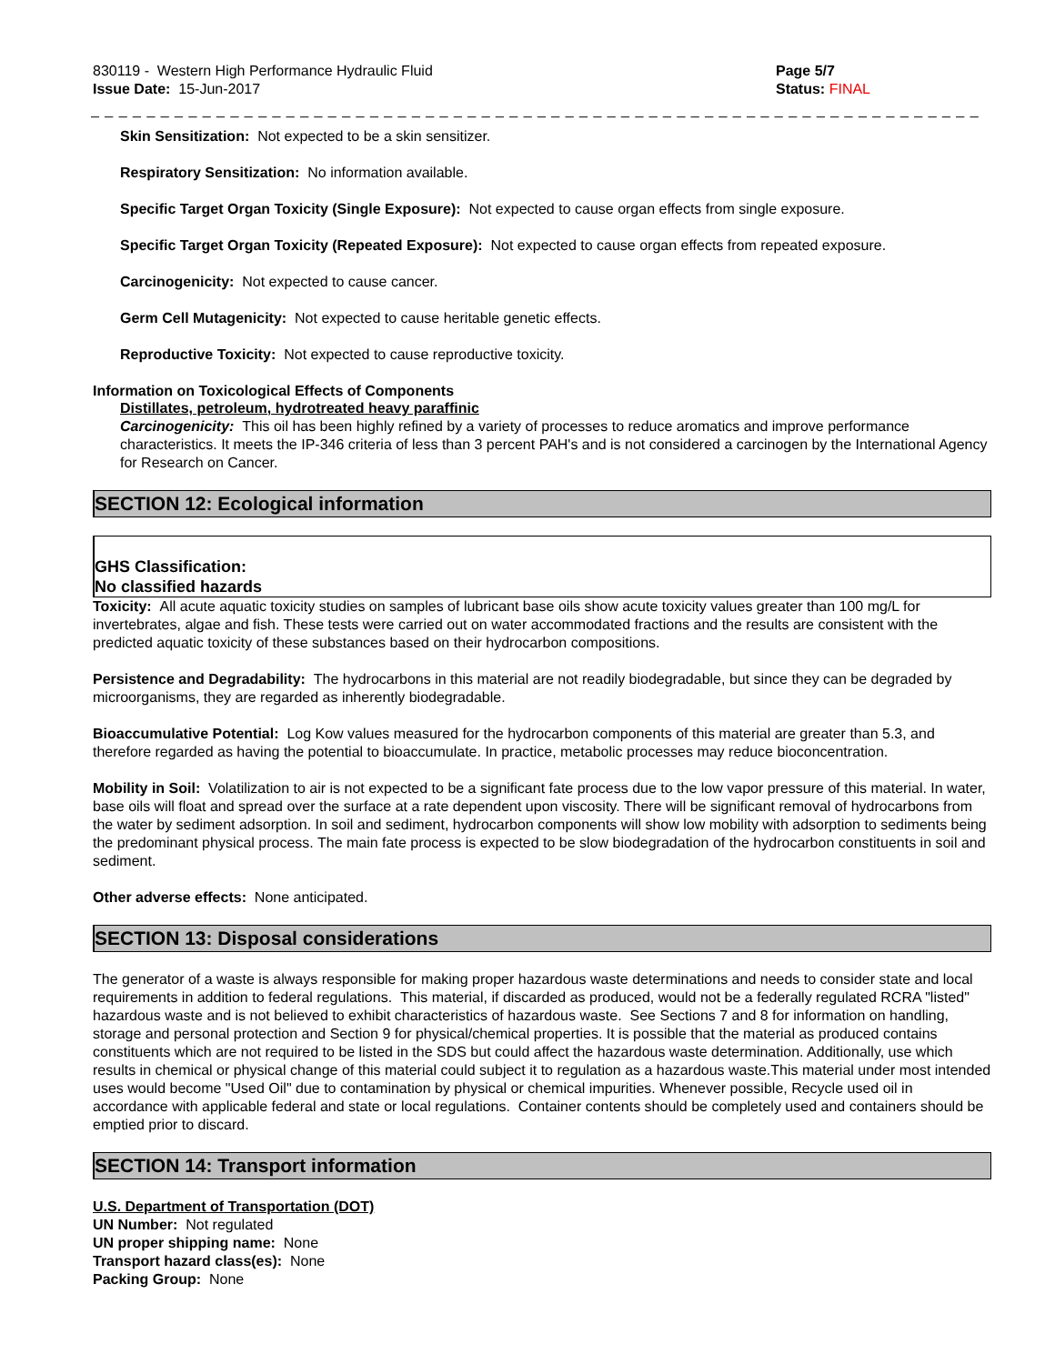830119 - Western High Performance Hydraulic Fluid
Issue Date: 15-Jun-2017
Page 5/7
Status: FINAL
_ _ _ _ _ _ _ _ _ _ _ _ _ _ _ _ _ _ _ _ _ _ _ _ _ _ _ _ _ _ _ _ _ _ _ _ _ _ _ _ _ _ _ _ _ _ _ _ _ _ _ _ _ _ _ _ _ _ _ _ _ _ _ _ _ _ _ _ _ _ _ _ _ _ _ _ _
Skin Sensitization: Not expected to be a skin sensitizer.
Respiratory Sensitization: No information available.
Specific Target Organ Toxicity (Single Exposure): Not expected to cause organ effects from single exposure.
Specific Target Organ Toxicity (Repeated Exposure): Not expected to cause organ effects from repeated exposure.
Carcinogenicity: Not expected to cause cancer.
Germ Cell Mutagenicity: Not expected to cause heritable genetic effects.
Reproductive Toxicity: Not expected to cause reproductive toxicity.
Information on Toxicological Effects of Components
Distillates, petroleum, hydrotreated heavy paraffinic
Carcinogenicity: This oil has been highly refined by a variety of processes to reduce aromatics and improve performance characteristics. It meets the IP-346 criteria of less than 3 percent PAH's and is not considered a carcinogen by the International Agency for Research on Cancer.
SECTION 12: Ecological information
GHS Classification:
No classified hazards
Toxicity: All acute aquatic toxicity studies on samples of lubricant base oils show acute toxicity values greater than 100 mg/L for invertebrates, algae and fish. These tests were carried out on water accommodated fractions and the results are consistent with the predicted aquatic toxicity of these substances based on their hydrocarbon compositions.
Persistence and Degradability: The hydrocarbons in this material are not readily biodegradable, but since they can be degraded by microorganisms, they are regarded as inherently biodegradable.
Bioaccumulative Potential: Log Kow values measured for the hydrocarbon components of this material are greater than 5.3, and therefore regarded as having the potential to bioaccumulate. In practice, metabolic processes may reduce bioconcentration.
Mobility in Soil: Volatilization to air is not expected to be a significant fate process due to the low vapor pressure of this material. In water, base oils will float and spread over the surface at a rate dependent upon viscosity. There will be significant removal of hydrocarbons from the water by sediment adsorption. In soil and sediment, hydrocarbon components will show low mobility with adsorption to sediments being the predominant physical process. The main fate process is expected to be slow biodegradation of the hydrocarbon constituents in soil and sediment.
Other adverse effects: None anticipated.
SECTION 13: Disposal considerations
The generator of a waste is always responsible for making proper hazardous waste determinations and needs to consider state and local requirements in addition to federal regulations. This material, if discarded as produced, would not be a federally regulated RCRA "listed" hazardous waste and is not believed to exhibit characteristics of hazardous waste. See Sections 7 and 8 for information on handling, storage and personal protection and Section 9 for physical/chemical properties. It is possible that the material as produced contains constituents which are not required to be listed in the SDS but could affect the hazardous waste determination. Additionally, use which results in chemical or physical change of this material could subject it to regulation as a hazardous waste.This material under most intended uses would become "Used Oil" due to contamination by physical or chemical impurities. Whenever possible, Recycle used oil in accordance with applicable federal and state or local regulations. Container contents should be completely used and containers should be emptied prior to discard.
SECTION 14: Transport information
U.S. Department of Transportation (DOT)
UN Number: Not regulated
UN proper shipping name: None
Transport hazard class(es): None
Packing Group: None